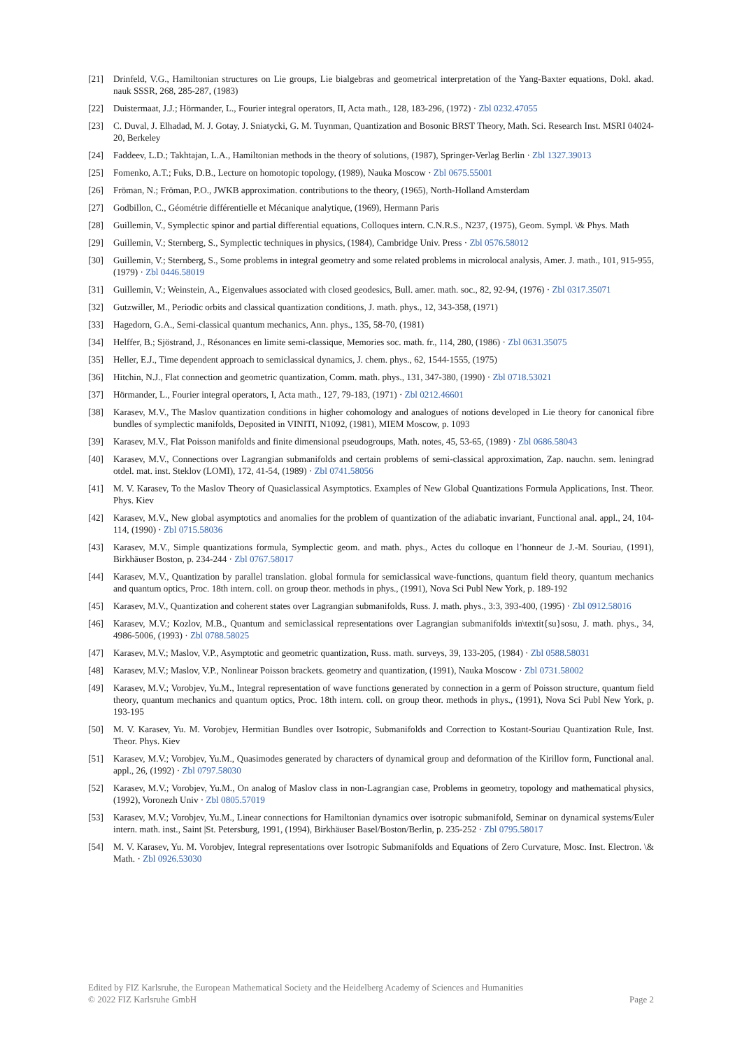[21] Drinfeld, V.G., Hamiltonian structures on Lie groups, Lie bialgebras and geometrical interpretation of the Yang-Baxter equations, Dokl. akad. nauk SSSR, 268, 285-287, (1983)
[22] Duistermaat, J.J.; Hörmander, L., Fourier integral operators, II, Acta math., 128, 183-296, (1972) · Zbl 0232.47055
[23] C. Duval, J. Elhadad, M. J. Gotay, J. Sniatycki, G. M. Tuynman, Quantization and Bosonic BRST Theory, Math. Sci. Research Inst. MSRI 04024-20, Berkeley
[24] Faddeev, L.D.; Takhtajan, L.A., Hamiltonian methods in the theory of solutions, (1987), Springer-Verlag Berlin · Zbl 1327.39013
[25] Fomenko, A.T.; Fuks, D.B., Lecture on homotopic topology, (1989), Nauka Moscow · Zbl 0675.55001
[26] Fröman, N.; Fröman, P.O., JWKB approximation. contributions to the theory, (1965), North-Holland Amsterdam
[27] Godbillon, C., Géométrie différentielle et Mécanique analytique, (1969), Hermann Paris
[28] Guillemin, V., Symplectic spinor and partial differential equations, Colloques intern. C.N.R.S., N237, (1975), Geom. Sympl. \& Phys. Math
[29] Guillemin, V.; Sternberg, S., Symplectic techniques in physics, (1984), Cambridge Univ. Press · Zbl 0576.58012
[30] Guillemin, V.; Sternberg, S., Some problems in integral geometry and some related problems in microlocal analysis, Amer. J. math., 101, 915-955, (1979) · Zbl 0446.58019
[31] Guillemin, V.; Weinstein, A., Eigenvalues associated with closed geodesics, Bull. amer. math. soc., 82, 92-94, (1976) · Zbl 0317.35071
[32] Gutzwiller, M., Periodic orbits and classical quantization conditions, J. math. phys., 12, 343-358, (1971)
[33] Hagedorn, G.A., Semi-classical quantum mechanics, Ann. phys., 135, 58-70, (1981)
[34] Helffer, B.; Sjöstrand, J., Résonances en limite semi-classique, Memories soc. math. fr., 114, 280, (1986) · Zbl 0631.35075
[35] Heller, E.J., Time dependent approach to semiclassical dynamics, J. chem. phys., 62, 1544-1555, (1975)
[36] Hitchin, N.J., Flat connection and geometric quantization, Comm. math. phys., 131, 347-380, (1990) · Zbl 0718.53021
[37] Hörmander, L., Fourier integral operators, I, Acta math., 127, 79-183, (1971) · Zbl 0212.46601
[38] Karasev, M.V., The Maslov quantization conditions in higher cohomology and analogues of notions developed in Lie theory for canonical fibre bundles of symplectic manifolds, Deposited in VINITI, N1092, (1981), MIEM Moscow, p. 1093
[39] Karasev, M.V., Flat Poisson manifolds and finite dimensional pseudogroups, Math. notes, 45, 53-65, (1989) · Zbl 0686.58043
[40] Karasev, M.V., Connections over Lagrangian submanifolds and certain problems of semi-classical approximation, Zap. nauchn. sem. leningrad otdel. mat. inst. Steklov (LOMI), 172, 41-54, (1989) · Zbl 0741.58056
[41] M. V. Karasev, To the Maslov Theory of Quasiclassical Asymptotics. Examples of New Global Quantizations Formula Applications, Inst. Theor. Phys. Kiev
[42] Karasev, M.V., New global asymptotics and anomalies for the problem of quantization of the adiabatic invariant, Functional anal. appl., 24, 104-114, (1990) · Zbl 0715.58036
[43] Karasev, M.V., Simple quantizations formula, Symplectic geom. and math. phys., Actes du colloque en l’honneur de J.-M. Souriau, (1991), Birkhäuser Boston, p. 234-244 · Zbl 0767.58017
[44] Karasev, M.V., Quantization by parallel translation. global formula for semiclassical wave-functions, quantum field theory, quantum mechanics and quantum optics, Proc. 18th intern. coll. on group theor. methods in phys., (1991), Nova Sci Publ New York, p. 189-192
[45] Karasev, M.V., Quantization and coherent states over Lagrangian submanifolds, Russ. J. math. phys., 3:3, 393-400, (1995) · Zbl 0912.58016
[46] Karasev, M.V.; Kozlov, M.B., Quantum and semiclassical representations over Lagrangian submanifolds in\textit{su}sosu, J. math. phys., 34, 4986-5006, (1993) · Zbl 0788.58025
[47] Karasev, M.V.; Maslov, V.P., Asymptotic and geometric quantization, Russ. math. surveys, 39, 133-205, (1984) · Zbl 0588.58031
[48] Karasev, M.V.; Maslov, V.P., Nonlinear Poisson brackets. geometry and quantization, (1991), Nauka Moscow · Zbl 0731.58002
[49] Karasev, M.V.; Vorobjev, Yu.M., Integral representation of wave functions generated by connection in a germ of Poisson structure, quantum field theory, quantum mechanics and quantum optics, Proc. 18th intern. coll. on group theor. methods in phys., (1991), Nova Sci Publ New York, p. 193-195
[50] M. V. Karasev, Yu. M. Vorobjev, Hermitian Bundles over Isotropic, Submanifolds and Correction to Kostant-Souriau Quantization Rule, Inst. Theor. Phys. Kiev
[51] Karasev, M.V.; Vorobjev, Yu.M., Quasimodes generated by characters of dynamical group and deformation of the Kirillov form, Functional anal. appl., 26, (1992) · Zbl 0797.58030
[52] Karasev, M.V.; Vorobjev, Yu.M., On analog of Maslov class in non-Lagrangian case, Problems in geometry, topology and mathematical physics, (1992), Voronezh Univ · Zbl 0805.57019
[53] Karasev, M.V.; Vorobjev, Yu.M., Linear connections for Hamiltonian dynamics over isotropic submanifold, Seminar on dynamical systems/Euler intern. math. inst., Saint |St. Petersburg, 1991, (1994), Birkhäuser Basel/Boston/Berlin, p. 235-252 · Zbl 0795.58017
[54] M. V. Karasev, Yu. M. Vorobjev, Integral representations over Isotropic Submanifolds and Equations of Zero Curvature, Mosc. Inst. Electron. \& Math. · Zbl 0926.53030
Edited by FIZ Karlsruhe, the European Mathematical Society and the Heidelberg Academy of Sciences and Humanities
© 2022 FIZ Karlsruhe GmbH Page 2